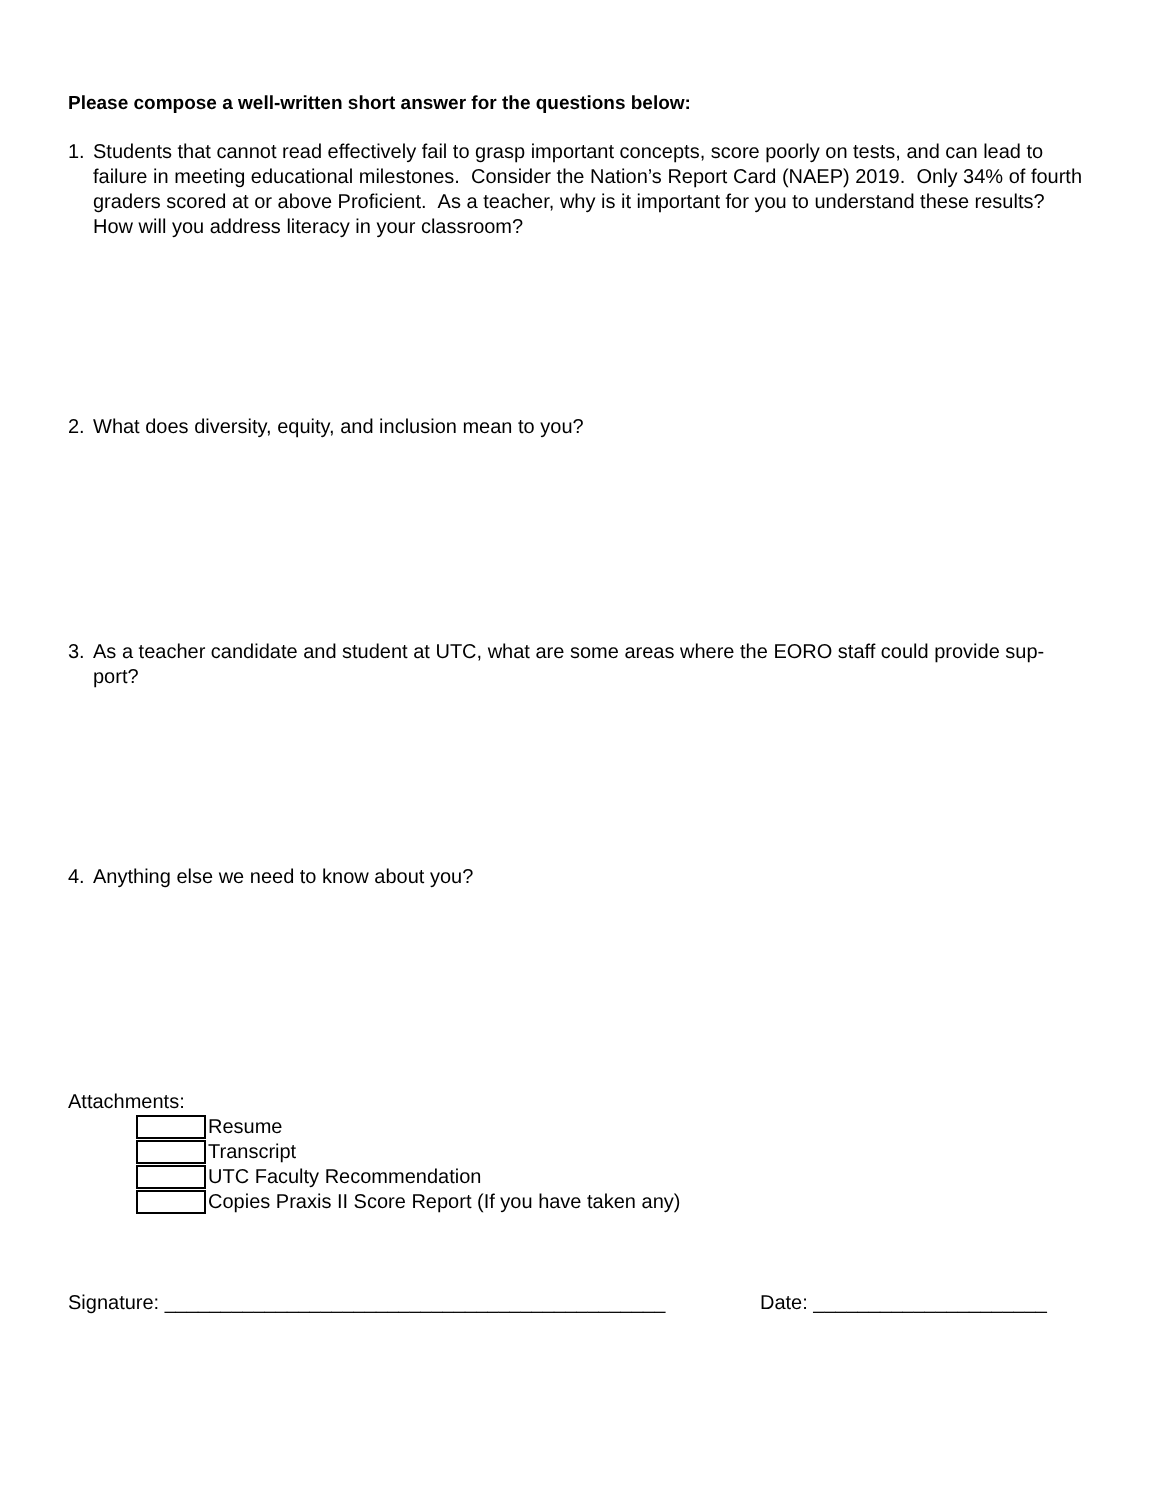Please compose a well-written short answer for the questions below:
1. Students that cannot read effectively fail to grasp important concepts, score poorly on tests, and can lead to failure in meeting educational milestones. Consider the Nation’s Report Card (NAEP) 2019. Only 34% of fourth graders scored at or above Proficient. As a teacher, why is it important for you to understand these results? How will you address literacy in your classroom?
2. What does diversity, equity, and inclusion mean to you?
3. As a teacher candidate and student at UTC, what are some areas where the EORO staff could provide sup-port?
4. Anything else we need to know about you?
Attachments:
Resume
Transcript
UTC Faculty Recommendation
Copies Praxis II Score Report (If you have taken any)
Signature: _____________________________________________ Date: _____________________